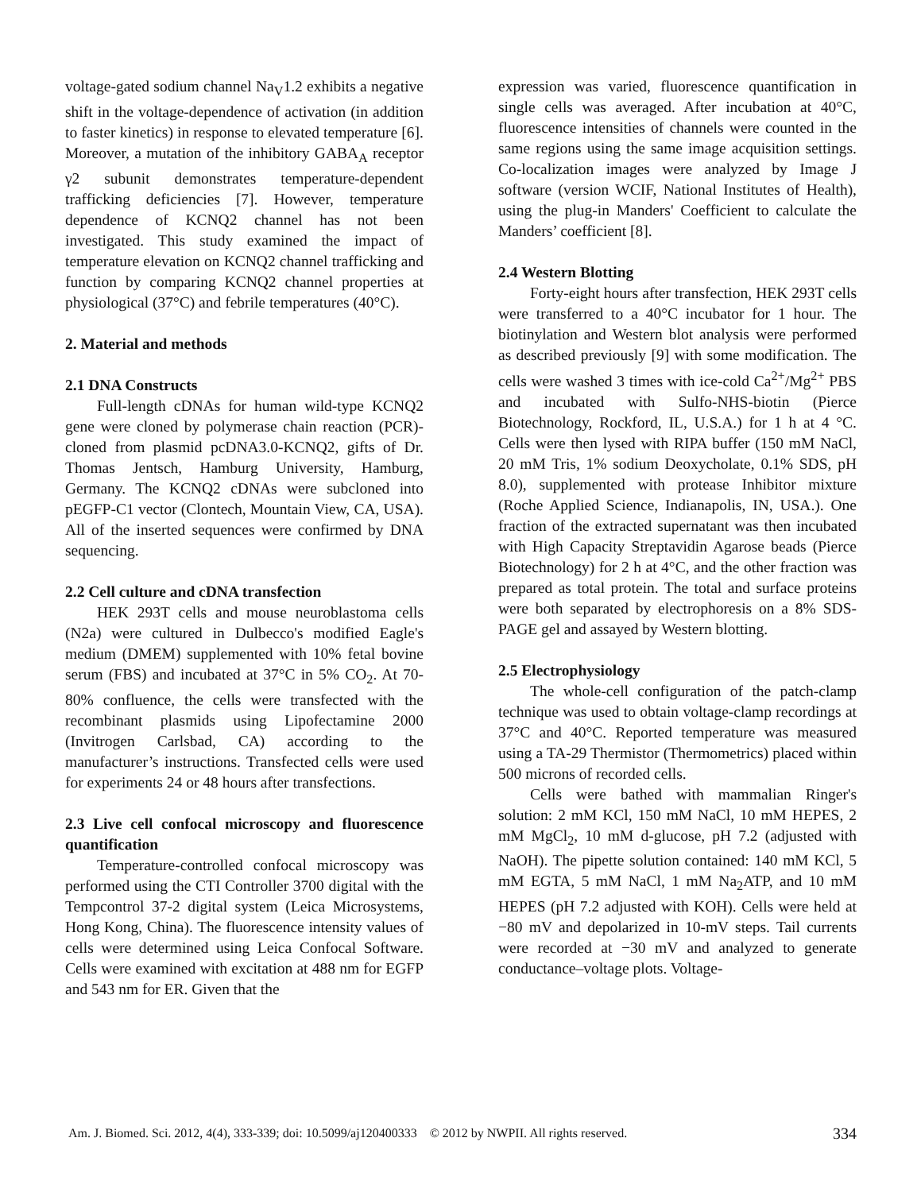voltage-gated sodium channel Na<sub>V</sub>1.2 exhibits a negative shift in the voltage-dependence of activation (in addition to faster kinetics) in response to elevated temperature [6]. Moreover, a mutation of the inhibitory GABA<sub>A</sub> receptor γ2 subunit demonstrates temperature-dependent trafficking deficiencies [7]. However, temperature dependence of KCNQ2 channel has not been investigated. This study examined the impact of temperature elevation on KCNQ2 channel trafficking and function by comparing KCNQ2 channel properties at physiological (37°C) and febrile temperatures (40°C).
2. Material and methods
2.1 DNA Constructs
Full-length cDNAs for human wild-type KCNQ2 gene were cloned by polymerase chain reaction (PCR)-cloned from plasmid pcDNA3.0-KCNQ2, gifts of Dr. Thomas Jentsch, Hamburg University, Hamburg, Germany. The KCNQ2 cDNAs were subcloned into pEGFP-C1 vector (Clontech, Mountain View, CA, USA). All of the inserted sequences were confirmed by DNA sequencing.
2.2 Cell culture and cDNA transfection
HEK 293T cells and mouse neuroblastoma cells (N2a) were cultured in Dulbecco's modified Eagle's medium (DMEM) supplemented with 10% fetal bovine serum (FBS) and incubated at 37°C in 5% CO<sub>2</sub>. At 70-80% confluence, the cells were transfected with the recombinant plasmids using Lipofectamine 2000 (Invitrogen Carlsbad, CA) according to the manufacturer’s instructions. Transfected cells were used for experiments 24 or 48 hours after transfections.
2.3 Live cell confocal microscopy and fluorescence quantification
Temperature-controlled confocal microscopy was performed using the CTI Controller 3700 digital with the Tempcontrol 37-2 digital system (Leica Microsystems, Hong Kong, China). The fluorescence intensity values of cells were determined using Leica Confocal Software. Cells were examined with excitation at 488 nm for EGFP and 543 nm for ER. Given that the
expression was varied, fluorescence quantification in single cells was averaged. After incubation at 40°C, fluorescence intensities of channels were counted in the same regions using the same image acquisition settings. Co-localization images were analyzed by Image J software (version WCIF, National Institutes of Health), using the plug-in Manders' Coefficient to calculate the Manders’ coefficient [8].
2.4 Western Blotting
Forty-eight hours after transfection, HEK 293T cells were transferred to a 40°C incubator for 1 hour. The biotinylation and Western blot analysis were performed as described previously [9] with some modification. The cells were washed 3 times with ice-cold Ca<sup>2+</sup>/Mg<sup>2+</sup> PBS and incubated with Sulfo-NHS-biotin (Pierce Biotechnology, Rockford, IL, U.S.A.) for 1 h at 4 °C. Cells were then lysed with RIPA buffer (150 mM NaCl, 20 mM Tris, 1% sodium Deoxycholate, 0.1% SDS, pH 8.0), supplemented with protease Inhibitor mixture (Roche Applied Science, Indianapolis, IN, USA.). One fraction of the extracted supernatant was then incubated with High Capacity Streptavidin Agarose beads (Pierce Biotechnology) for 2 h at 4°C, and the other fraction was prepared as total protein. The total and surface proteins were both separated by electrophoresis on a 8% SDS-PAGE gel and assayed by Western blotting.
2.5 Electrophysiology
The whole-cell configuration of the patch-clamp technique was used to obtain voltage-clamp recordings at 37°C and 40°C. Reported temperature was measured using a TA-29 Thermistor (Thermometrics) placed within 500 microns of recorded cells.
Cells were bathed with mammalian Ringer's solution: 2 mM KCl, 150 mM NaCl, 10 mM HEPES, 2 mM MgCl<sub>2</sub>, 10 mM d-glucose, pH 7.2 (adjusted with NaOH). The pipette solution contained: 140 mM KCl, 5 mM EGTA, 5 mM NaCl, 1 mM Na<sub>2</sub>ATP, and 10 mM HEPES (pH 7.2 adjusted with KOH). Cells were held at −80 mV and depolarized in 10-mV steps. Tail currents were recorded at −30 mV and analyzed to generate conductance–voltage plots. Voltage-
Am. J. Biomed. Sci. 2012, 4(4), 333-339; doi: 10.5099/aj120400333 © 2012 by NWPII. All rights reserved. 334